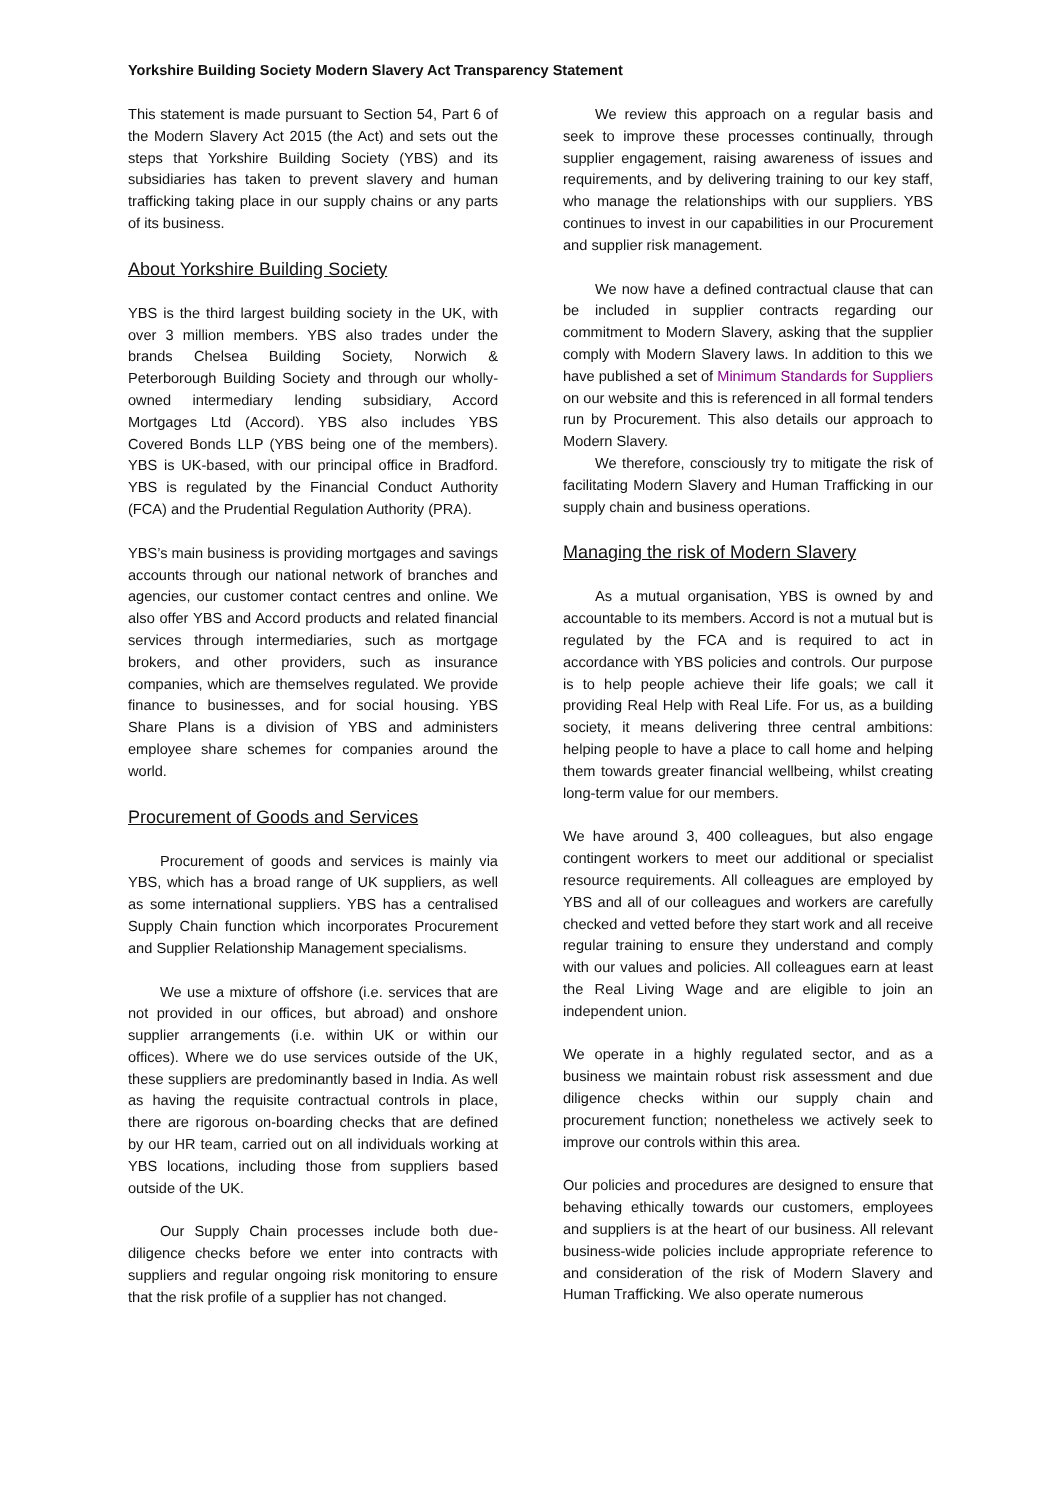Yorkshire Building Society Modern Slavery Act Transparency Statement
This statement is made pursuant to Section 54, Part 6 of the Modern Slavery Act 2015 (the Act) and sets out the steps that Yorkshire Building Society (YBS) and its subsidiaries has taken to prevent slavery and human trafficking taking place in our supply chains or any parts of its business.
About Yorkshire Building Society
YBS is the third largest building society in the UK, with over 3 million members. YBS also trades under the brands Chelsea Building Society, Norwich & Peterborough Building Society and through our wholly-owned intermediary lending subsidiary, Accord Mortgages Ltd (Accord). YBS also includes YBS Covered Bonds LLP (YBS being one of the members). YBS is UK-based, with our principal office in Bradford. YBS is regulated by the Financial Conduct Authority (FCA) and the Prudential Regulation Authority (PRA).
YBS’s main business is providing mortgages and savings accounts through our national network of branches and agencies, our customer contact centres and online. We also offer YBS and Accord products and related financial services through intermediaries, such as mortgage brokers, and other providers, such as insurance companies, which are themselves regulated. We provide finance to businesses, and for social housing. YBS Share Plans is a division of YBS and administers employee share schemes for companies around the world.
Procurement of Goods and Services
Procurement of goods and services is mainly via YBS, which has a broad range of UK suppliers, as well as some international suppliers. YBS has a centralised Supply Chain function which incorporates Procurement and Supplier Relationship Management specialisms.
We use a mixture of offshore (i.e. services that are not provided in our offices, but abroad) and onshore supplier arrangements (i.e. within UK or within our offices). Where we do use services outside of the UK, these suppliers are predominantly based in India. As well as having the requisite contractual controls in place, there are rigorous on-boarding checks that are defined by our HR team, carried out on all individuals working at YBS locations, including those from suppliers based outside of the UK.
Our Supply Chain processes include both due-diligence checks before we enter into contracts with suppliers and regular ongoing risk monitoring to ensure that the risk profile of a supplier has not changed.
We review this approach on a regular basis and seek to improve these processes continually, through supplier engagement, raising awareness of issues and requirements, and by delivering training to our key staff, who manage the relationships with our suppliers. YBS continues to invest in our capabilities in our Procurement and supplier risk management.
We now have a defined contractual clause that can be included in supplier contracts regarding our commitment to Modern Slavery, asking that the supplier comply with Modern Slavery laws. In addition to this we have published a set of Minimum Standards for Suppliers on our website and this is referenced in all formal tenders run by Procurement. This also details our approach to Modern Slavery.
We therefore, consciously try to mitigate the risk of facilitating Modern Slavery and Human Trafficking in our supply chain and business operations.
Managing the risk of Modern Slavery
As a mutual organisation, YBS is owned by and accountable to its members. Accord is not a mutual but is regulated by the FCA and is required to act in accordance with YBS policies and controls. Our purpose is to help people achieve their life goals; we call it providing Real Help with Real Life. For us, as a building society, it means delivering three central ambitions: helping people to have a place to call home and helping them towards greater financial wellbeing, whilst creating long-term value for our members.
We have around 3, 400 colleagues, but also engage contingent workers to meet our additional or specialist resource requirements. All colleagues are employed by YBS and all of our colleagues and workers are carefully checked and vetted before they start work and all receive regular training to ensure they understand and comply with our values and policies. All colleagues earn at least the Real Living Wage and are eligible to join an independent union.
We operate in a highly regulated sector, and as a business we maintain robust risk assessment and due diligence checks within our supply chain and procurement function; nonetheless we actively seek to improve our controls within this area.
Our policies and procedures are designed to ensure that behaving ethically towards our customers, employees and suppliers is at the heart of our business. All relevant business-wide policies include appropriate reference to and consideration of the risk of Modern Slavery and Human Trafficking. We also operate numerous